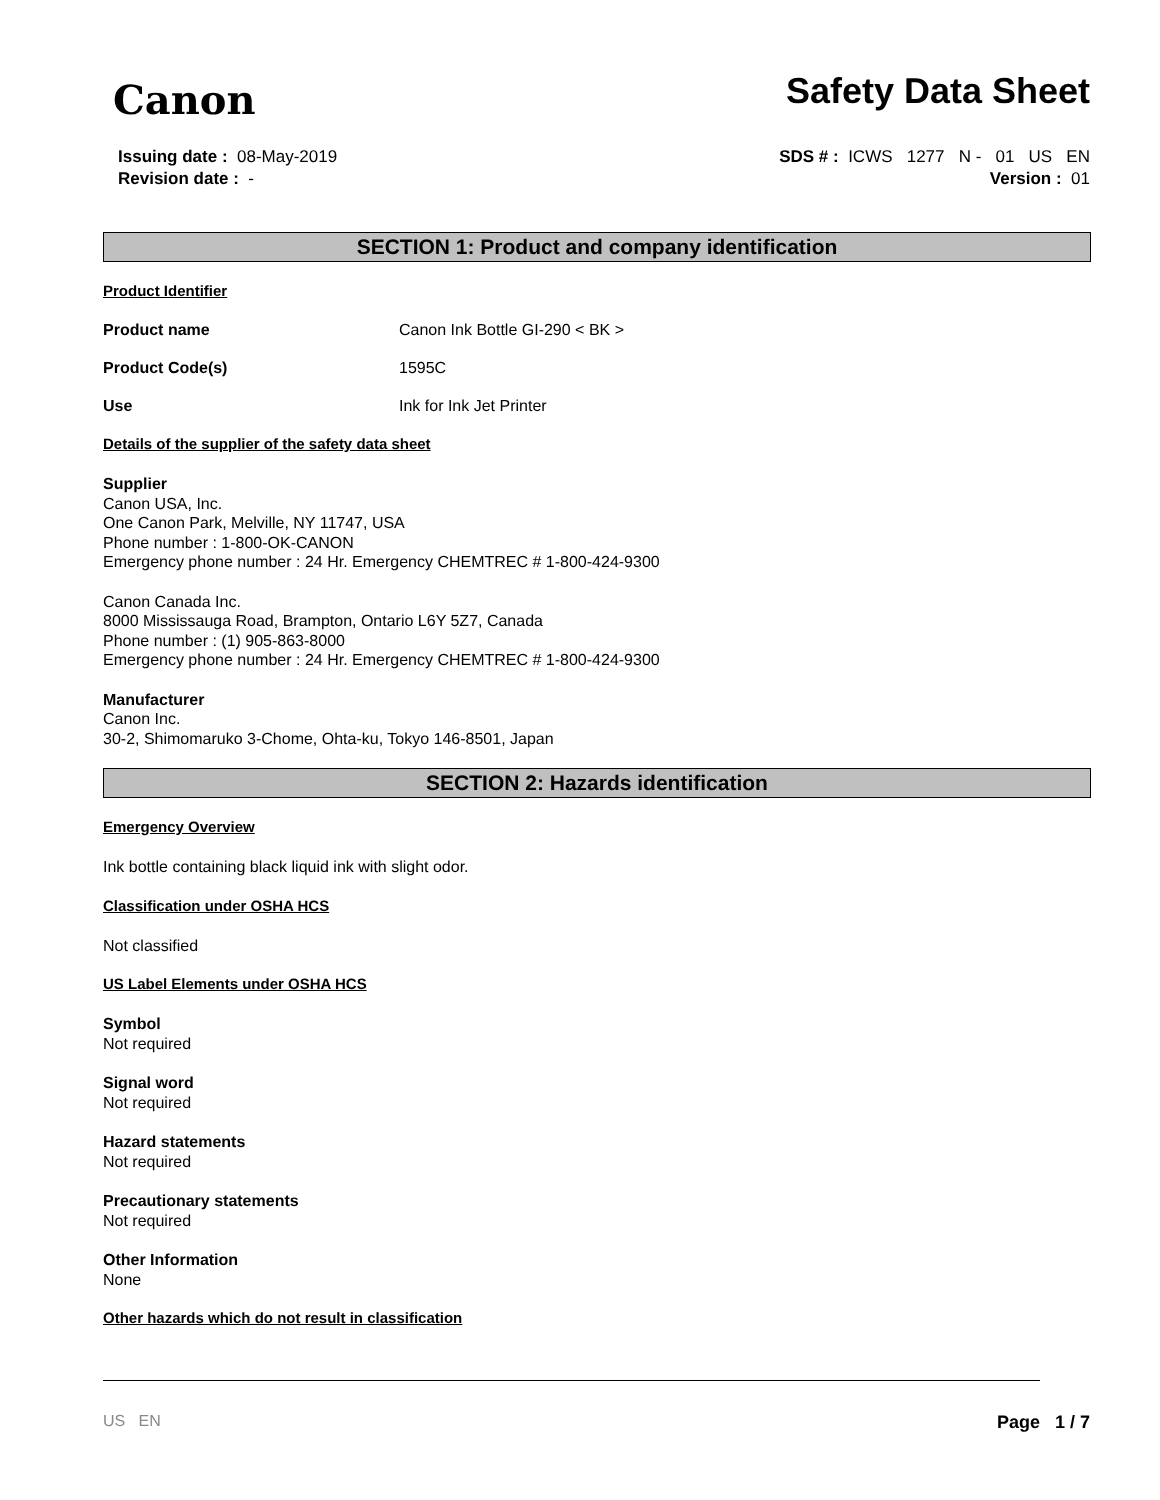Canon Safety Data Sheet
Issuing date : 08-May-2019
Revision date : -
SDS # : ICWS 1277 N - 01 US EN
Version : 01
SECTION 1: Product and company identification
Product Identifier
Product name Canon Ink Bottle GI-290 < BK >
Product Code(s) 1595C
Use Ink for Ink Jet Printer
Details of the supplier of the safety data sheet
Supplier
Canon USA, Inc.
One Canon Park, Melville, NY 11747, USA
Phone number : 1-800-OK-CANON
Emergency phone number : 24 Hr. Emergency CHEMTREC # 1-800-424-9300
Canon Canada Inc.
8000 Mississauga Road, Brampton, Ontario L6Y 5Z7, Canada
Phone number : (1) 905-863-8000
Emergency phone number : 24 Hr. Emergency CHEMTREC # 1-800-424-9300
Manufacturer
Canon Inc.
30-2, Shimomaruko 3-Chome, Ohta-ku, Tokyo 146-8501, Japan
SECTION 2: Hazards identification
Emergency Overview
Ink bottle containing black liquid ink with slight odor.
Classification under OSHA HCS
Not classified
US Label Elements under OSHA HCS
Symbol
Not required
Signal word
Not required
Hazard statements
Not required
Precautionary statements
Not required
Other Information
None
Other hazards which do not result in classification
US EN Page 1 / 7